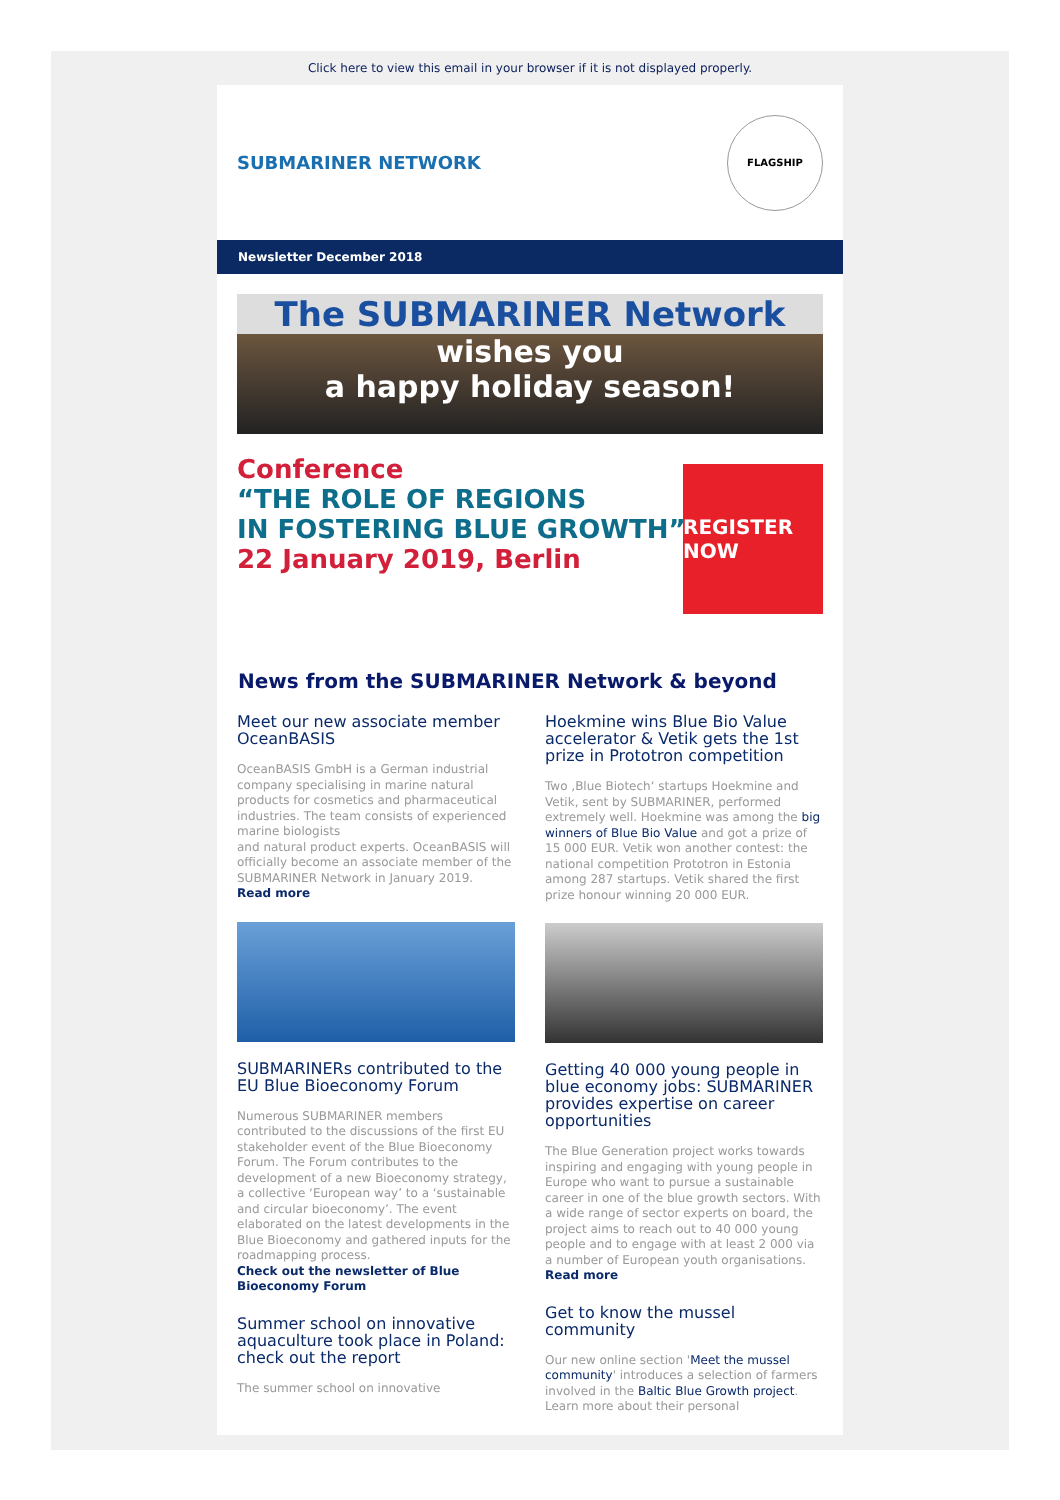Click here to view this email in your browser if it is not displayed properly.
SUBMARINER NETWORK
FLAGSHIP
Newsletter December 2018
The SUBMARINER Network
wishes you
a happy holiday season!
Conference
“THE ROLE OF REGIONS
IN FOSTERING BLUE GROWTH”
22 January 2019, Berlin
REGISTER NOW
News from the SUBMARINER Network & beyond
Meet our new associate member OceanBASIS
OceanBASIS GmbH is a German industrial company specialising in marine natural products for cosmetics and pharmaceutical industries. The team consists of experienced marine biologists
and natural product experts. OceanBASIS will officially become an associate member of the SUBMARINER Network in January 2019.
Read more
SUBMARINERs contributed to the EU Blue Bioeconomy Forum
Numerous SUBMARINER members contributed to the discussions of the first EU stakeholder event of the Blue Bioeconomy Forum. The Forum contributes to the development of a new Bioeconomy strategy, a collective ‘European way’ to a ‘sustainable and circular bioeconomy’. The event elaborated on the latest developments in the Blue Bioeconomy and gathered inputs for the roadmapping process.
Check out the newsletter of Blue Bioeconomy Forum
Summer school on innovative aquaculture took place in Poland: check out the report
The summer school on innovative
Hoekmine wins Blue Bio Value accelerator & Vetik gets the 1st prize in Prototron competition
Two ‚Blue Biotech‘ startups Hoekmine and Vetik, sent by SUBMARINER, performed extremely well. Hoekmine was among the big winners of Blue Bio Value and got a prize of 15 000 EUR. Vetik won another contest: the national competition Prototron in Estonia among 287 startups. Vetik shared the first prize honour winning 20 000 EUR.
Getting 40 000 young people in blue economy jobs: SUBMARINER provides expertise on career opportunities
The Blue Generation project works towards inspiring and engaging with young people in Europe who want to pursue a sustainable career in one of the blue growth sectors. With a wide range of sector experts on board, the project aims to reach out to 40 000 young people and to engage with at least 2 000 via a number of European youth organisations.
Read more
Get to know the mussel community
Our new online section 'Meet the mussel community' introduces a selection of farmers involved in the Baltic Blue Growth project. Learn more about their personal